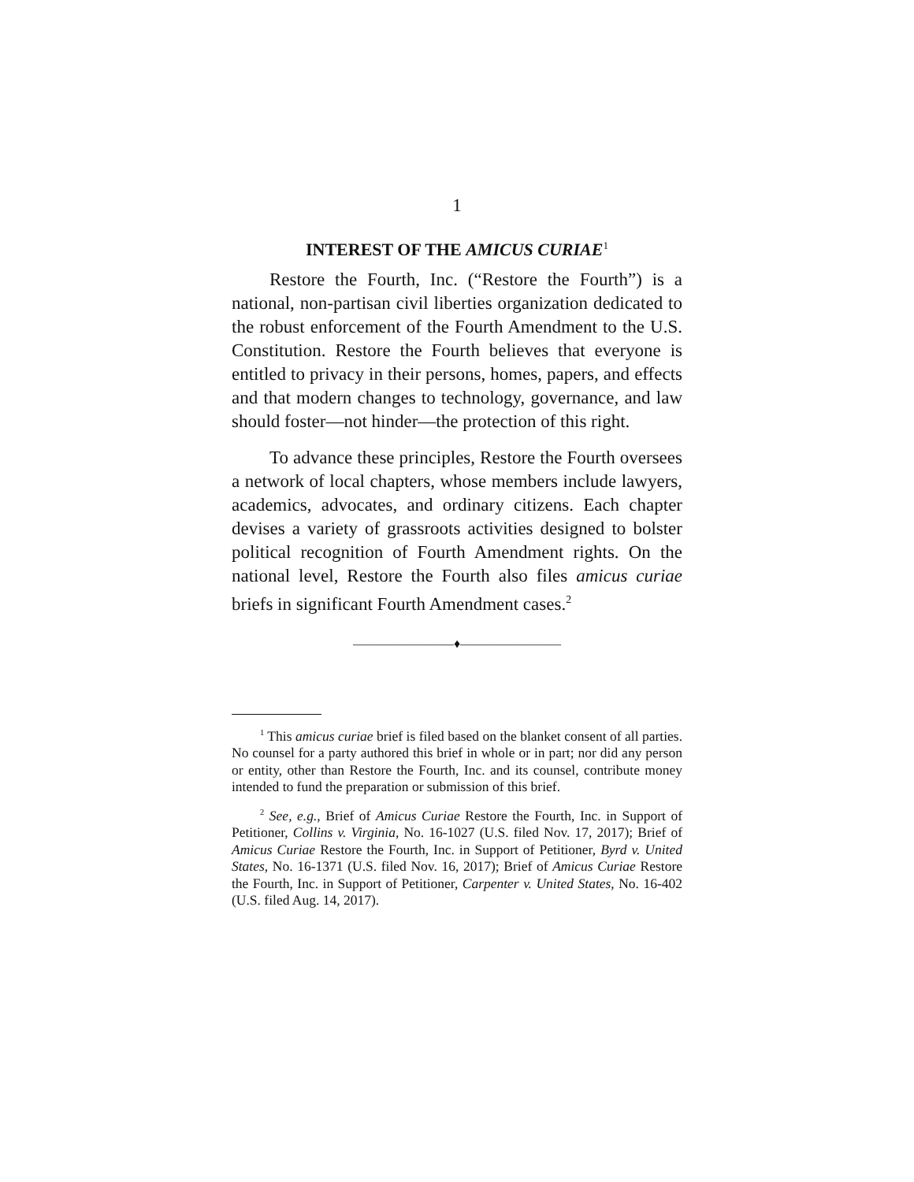1
INTEREST OF THE AMICUS CURIAE<sup>1</sup>
Restore the Fourth, Inc. (“Restore the Fourth”) is a national, non-partisan civil liberties organization dedicated to the robust enforcement of the Fourth Amendment to the U.S. Constitution. Restore the Fourth believes that everyone is entitled to privacy in their persons, homes, papers, and effects and that modern changes to technology, governance, and law should foster—not hinder—the protection of this right.
To advance these principles, Restore the Fourth oversees a network of local chapters, whose members include lawyers, academics, advocates, and ordinary citizens. Each chapter devises a variety of grassroots activities designed to bolster political recognition of Fourth Amendment rights. On the national level, Restore the Fourth also files amicus curiae briefs in significant Fourth Amendment cases.<sup>2</sup>
————————♦————————
<sup>1</sup> This amicus curiae brief is filed based on the blanket consent of all parties. No counsel for a party authored this brief in whole or in part; nor did any person or entity, other than Restore the Fourth, Inc. and its counsel, contribute money intended to fund the preparation or submission of this brief.
<sup>2</sup> See, e.g., Brief of Amicus Curiae Restore the Fourth, Inc. in Support of Petitioner, Collins v. Virginia, No. 16-1027 (U.S. filed Nov. 17, 2017); Brief of Amicus Curiae Restore the Fourth, Inc. in Support of Petitioner, Byrd v. United States, No. 16-1371 (U.S. filed Nov. 16, 2017); Brief of Amicus Curiae Restore the Fourth, Inc. in Support of Petitioner, Carpenter v. United States, No. 16-402 (U.S. filed Aug. 14, 2017).